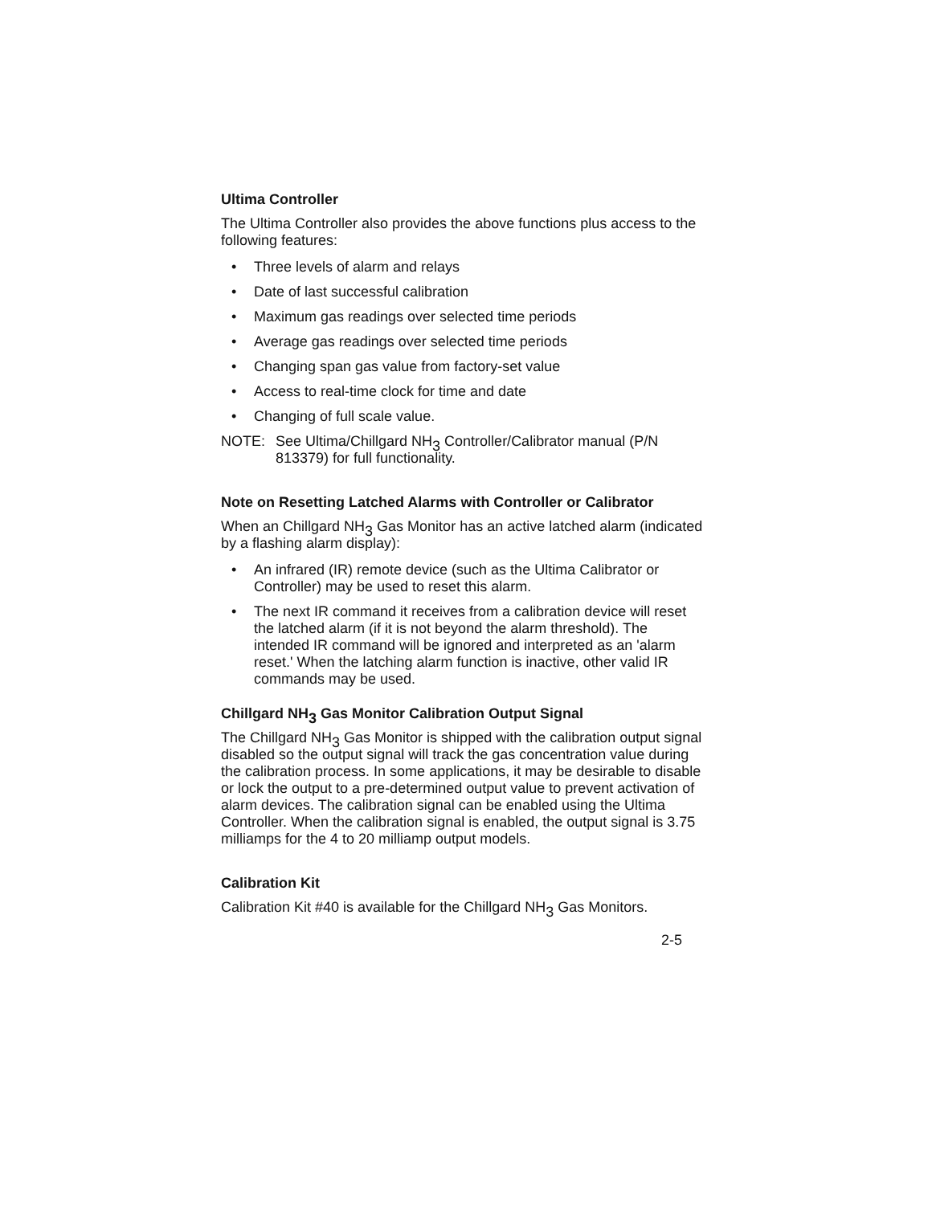Ultima Controller
The Ultima Controller also provides the above functions plus access to the following features:
• Three levels of alarm and relays
• Date of last successful calibration
• Maximum gas readings over selected time periods
• Average gas readings over selected time periods
• Changing span gas value from factory-set value
• Access to real-time clock for time and date
• Changing of full scale value.
NOTE: See Ultima/Chillgard NH<sub>3</sub> Controller/Calibrator manual (P/N 813379) for full functionality.
Note on Resetting Latched Alarms with Controller or Calibrator
When an Chillgard NH<sub>3</sub> Gas Monitor has an active latched alarm (indicated by a flashing alarm display):
• An infrared (IR) remote device (such as the Ultima Calibrator or Controller) may be used to reset this alarm.
• The next IR command it receives from a calibration device will reset the latched alarm (if it is not beyond the alarm threshold). The intended IR command will be ignored and interpreted as an 'alarm reset.' When the latching alarm function is inactive, other valid IR commands may be used.
Chillgard NH<sub>3</sub> Gas Monitor Calibration Output Signal
The Chillgard NH<sub>3</sub> Gas Monitor is shipped with the calibration output signal disabled so the output signal will track the gas concentration value during the calibration process. In some applications, it may be desirable to disable or lock the output to a pre-determined output value to prevent activation of alarm devices. The calibration signal can be enabled using the Ultima Controller. When the calibration signal is enabled, the output signal is 3.75 milliamps for the 4 to 20 milliamp output models.
Calibration Kit
Calibration Kit #40 is available for the Chillgard NH<sub>3</sub> Gas Monitors.
2-5